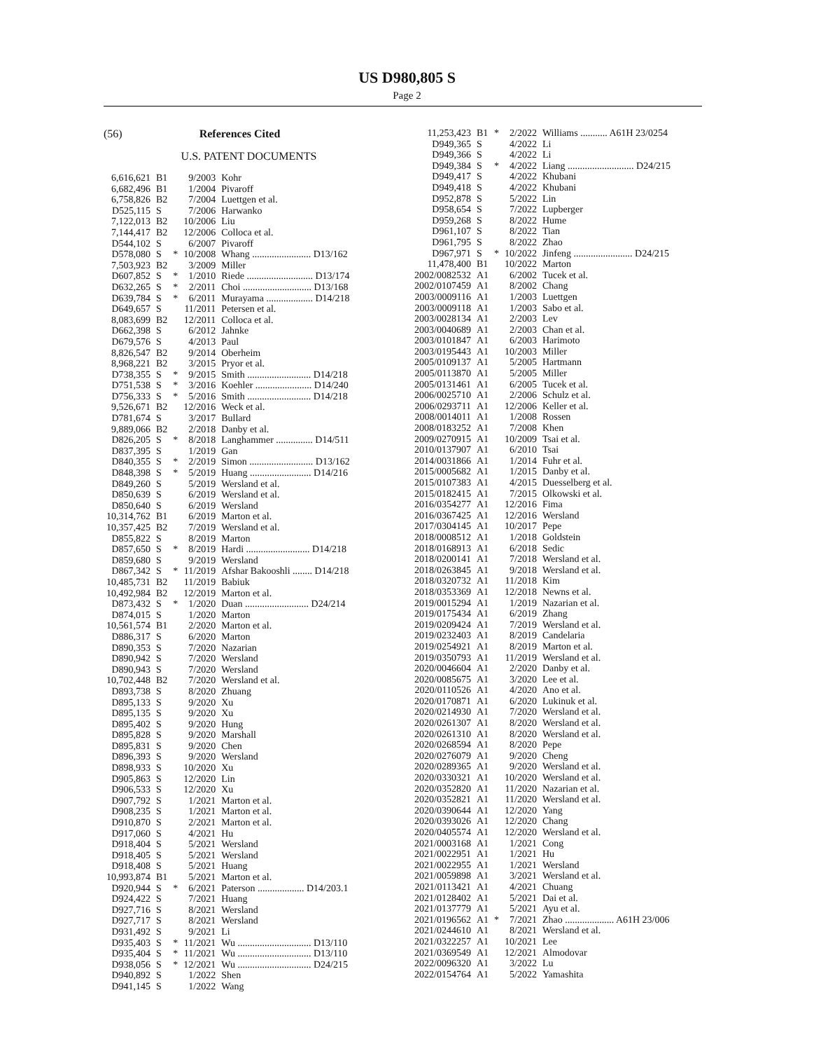US D980,805 S
Page 2
(56) References Cited
U.S. PATENT DOCUMENTS
| 6,616,621 | B1 | | 9/2003 | Kohr |
| 6,682,496 | B1 | | 1/2004 | Pivaroff |
| 6,758,826 | B2 | | 7/2004 | Luettgen et al. |
| D525,115 | S | | 7/2006 | Harwanko |
| 7,122,013 | B2 | | 10/2006 | Liu |
| 7,144,417 | B2 | | 12/2006 | Colloca et al. |
| D544,102 | S | | 6/2007 | Pivaroff |
| D578,080 | S | * | 10/2008 | Whang ........................ D13/162 |
| 7,503,923 | B2 | | 3/2009 | Miller |
| D607,852 | S | * | 1/2010 | Riede ........................... D13/174 |
| D632,265 | S | * | 2/2011 | Choi ............................ D13/168 |
| D639,784 | S | * | 6/2011 | Murayama ................... D14/218 |
| D649,657 | S | | 11/2011 | Petersen et al. |
| 8,083,699 | B2 | | 12/2011 | Colloca et al. |
| D662,398 | S | | 6/2012 | Jahnke |
| D679,576 | S | | 4/2013 | Paul |
| 8,826,547 | B2 | | 9/2014 | Oberheim |
| 8,968,221 | B2 | | 3/2015 | Pryor et al. |
| D738,355 | S | * | 9/2015 | Smith .......................... D14/218 |
| D751,538 | S | * | 3/2016 | Koehler ....................... D14/240 |
| D756,333 | S | * | 5/2016 | Smith .......................... D14/218 |
| 9,526,671 | B2 | | 12/2016 | Weck et al. |
| D781,674 | S | | 3/2017 | Bullard |
| 9,889,066 | B2 | | 2/2018 | Danby et al. |
| D826,205 | S | * | 8/2018 | Langhammer ............... D14/511 |
| D837,395 | S | | 1/2019 | Gan |
| D840,355 | S | * | 2/2019 | Simon .......................... D13/162 |
| D848,398 | S | * | 5/2019 | Huang ......................... D14/216 |
| D849,260 | S | | 5/2019 | Wersland et al. |
| D850,639 | S | | 6/2019 | Wersland et al. |
| D850,640 | S | | 6/2019 | Wersland |
| 10,314,762 | B1 | | 6/2019 | Marton et al. |
| 10,357,425 | B2 | | 7/2019 | Wersland et al. |
| D855,822 | S | | 8/2019 | Marton |
| D857,650 | S | * | 8/2019 | Hardi .......................... D14/218 |
| D859,680 | S | | 9/2019 | Wersland |
| D867,342 | S | * | 11/2019 | Afshar Bakooshli ........ D14/218 |
| 10,485,731 | B2 | | 11/2019 | Babiuk |
| 10,492,984 | B2 | | 12/2019 | Marton et al. |
| D873,432 | S | * | 1/2020 | Duan .......................... D24/214 |
| D874,015 | S | | 1/2020 | Marton |
| 10,561,574 | B1 | | 2/2020 | Marton et al. |
| D886,317 | S | | 6/2020 | Marton |
| D890,353 | S | | 7/2020 | Nazarian |
| D890,942 | S | | 7/2020 | Wersland |
| D890,943 | S | | 7/2020 | Wersland |
| 10,702,448 | B2 | | 7/2020 | Wersland et al. |
| D893,738 | S | | 8/2020 | Zhuang |
| D895,133 | S | | 9/2020 | Xu |
| D895,135 | S | | 9/2020 | Xu |
| D895,402 | S | | 9/2020 | Hung |
| D895,828 | S | | 9/2020 | Marshall |
| D895,831 | S | | 9/2020 | Chen |
| D896,393 | S | | 9/2020 | Wersland |
| D898,933 | S | | 10/2020 | Xu |
| D905,863 | S | | 12/2020 | Lin |
| D906,533 | S | | 12/2020 | Xu |
| D907,792 | S | | 1/2021 | Marton et al. |
| D908,235 | S | | 1/2021 | Marton et al. |
| D910,870 | S | | 2/2021 | Marton et al. |
| D917,060 | S | | 4/2021 | Hu |
| D918,404 | S | | 5/2021 | Wersland |
| D918,405 | S | | 5/2021 | Wersland |
| D918,408 | S | | 5/2021 | Huang |
| 10,993,874 | B1 | | 5/2021 | Marton et al. |
| D920,944 | S | * | 6/2021 | Paterson ................... D14/203.1 |
| D924,422 | S | | 7/2021 | Huang |
| D927,716 | S | | 8/2021 | Wersland |
| D927,717 | S | | 8/2021 | Wersland |
| D931,492 | S | | 9/2021 | Li |
| D935,403 | S | * | 11/2021 | Wu .............................. D13/110 |
| D935,404 | S | * | 11/2021 | Wu .............................. D13/110 |
| D938,056 | S | * | 12/2021 | Wu .............................. D24/215 |
| D940,892 | S | | 1/2022 | Shen |
| D941,145 | S | | 1/2022 | Wang |
| 11,253,423 | B1 | * | 2/2022 | Williams ........... A61H 23/0254 |
| D949,365 | S | | 4/2022 | Li |
| D949,366 | S | | 4/2022 | Li |
| D949,384 | S | * | 4/2022 | Liang ........................... D24/215 |
| D949,417 | S | | 4/2022 | Khubani |
| D949,418 | S | | 4/2022 | Khubani |
| D952,878 | S | | 5/2022 | Lin |
| D958,654 | S | | 7/2022 | Lupberger |
| D959,268 | S | | 8/2022 | Hume |
| D961,107 | S | | 8/2022 | Tian |
| D961,795 | S | | 8/2022 | Zhao |
| D967,971 | S | * | 10/2022 | Jinfeng ........................ D24/215 |
| 11,478,400 | B1 | | 10/2022 | Marton |
| 2002/0082532 | A1 | | 6/2002 | Tucek et al. |
| 2002/0107459 | A1 | | 8/2002 | Chang |
| 2003/0009116 | A1 | | 1/2003 | Luettgen |
| 2003/0009118 | A1 | | 1/2003 | Sabo et al. |
| 2003/0028134 | A1 | | 2/2003 | Lev |
| 2003/0040689 | A1 | | 2/2003 | Chan et al. |
| 2003/0101847 | A1 | | 6/2003 | Harimoto |
| 2003/0195443 | A1 | | 10/2003 | Miller |
| 2005/0109137 | A1 | | 5/2005 | Hartmann |
| 2005/0113870 | A1 | | 5/2005 | Miller |
| 2005/0131461 | A1 | | 6/2005 | Tucek et al. |
| 2006/0025710 | A1 | | 2/2006 | Schulz et al. |
| 2006/0293711 | A1 | | 12/2006 | Keller et al. |
| 2008/0014011 | A1 | | 1/2008 | Rossen |
| 2008/0183252 | A1 | | 7/2008 | Khen |
| 2009/0270915 | A1 | | 10/2009 | Tsai et al. |
| 2010/0137907 | A1 | | 6/2010 | Tsai |
| 2014/0031866 | A1 | | 1/2014 | Fuhr et al. |
| 2015/0005682 | A1 | | 1/2015 | Danby et al. |
| 2015/0107383 | A1 | | 4/2015 | Duesselberg et al. |
| 2015/0182415 | A1 | | 7/2015 | Olkowski et al. |
| 2016/0354277 | A1 | | 12/2016 | Fima |
| 2016/0367425 | A1 | | 12/2016 | Wersland |
| 2017/0304145 | A1 | | 10/2017 | Pepe |
| 2018/0008512 | A1 | | 1/2018 | Goldstein |
| 2018/0168913 | A1 | | 6/2018 | Sedic |
| 2018/0200141 | A1 | | 7/2018 | Wersland et al. |
| 2018/0263845 | A1 | | 9/2018 | Wersland et al. |
| 2018/0320732 | A1 | | 11/2018 | Kim |
| 2018/0353369 | A1 | | 12/2018 | Newns et al. |
| 2019/0015294 | A1 | | 1/2019 | Nazarian et al. |
| 2019/0175434 | A1 | | 6/2019 | Zhang |
| 2019/0209424 | A1 | | 7/2019 | Wersland et al. |
| 2019/0232403 | A1 | | 8/2019 | Candelaria |
| 2019/0254921 | A1 | | 8/2019 | Marton et al. |
| 2019/0350793 | A1 | | 11/2019 | Wersland et al. |
| 2020/0046604 | A1 | | 2/2020 | Danby et al. |
| 2020/0085675 | A1 | | 3/2020 | Lee et al. |
| 2020/0110526 | A1 | | 4/2020 | Ano et al. |
| 2020/0170871 | A1 | | 6/2020 | Lukinuk et al. |
| 2020/0214930 | A1 | | 7/2020 | Wersland et al. |
| 2020/0261307 | A1 | | 8/2020 | Wersland et al. |
| 2020/0261310 | A1 | | 8/2020 | Wersland et al. |
| 2020/0268594 | A1 | | 8/2020 | Pepe |
| 2020/0276079 | A1 | | 9/2020 | Cheng |
| 2020/0289365 | A1 | | 9/2020 | Wersland et al. |
| 2020/0330321 | A1 | | 10/2020 | Wersland et al. |
| 2020/0352820 | A1 | | 11/2020 | Nazarian et al. |
| 2020/0352821 | A1 | | 11/2020 | Wersland et al. |
| 2020/0390644 | A1 | | 12/2020 | Yang |
| 2020/0393026 | A1 | | 12/2020 | Chang |
| 2020/0405574 | A1 | | 12/2020 | Wersland et al. |
| 2021/0003168 | A1 | | 1/2021 | Cong |
| 2021/0022951 | A1 | | 1/2021 | Hu |
| 2021/0022955 | A1 | | 1/2021 | Wersland |
| 2021/0059898 | A1 | | 3/2021 | Wersland et al. |
| 2021/0113421 | A1 | | 4/2021 | Chuang |
| 2021/0128402 | A1 | | 5/2021 | Dai et al. |
| 2021/0137779 | A1 | | 5/2021 | Ayu et al. |
| 2021/0196562 | A1 | * | 7/2021 | Zhao .................... A61H 23/006 |
| 2021/0244610 | A1 | | 8/2021 | Wersland et al. |
| 2021/0322257 | A1 | | 10/2021 | Lee |
| 2021/0369549 | A1 | | 12/2021 | Almodovar |
| 2022/0096320 | A1 | | 3/2022 | Lu |
| 2022/0154764 | A1 | | 5/2022 | Yamashita |